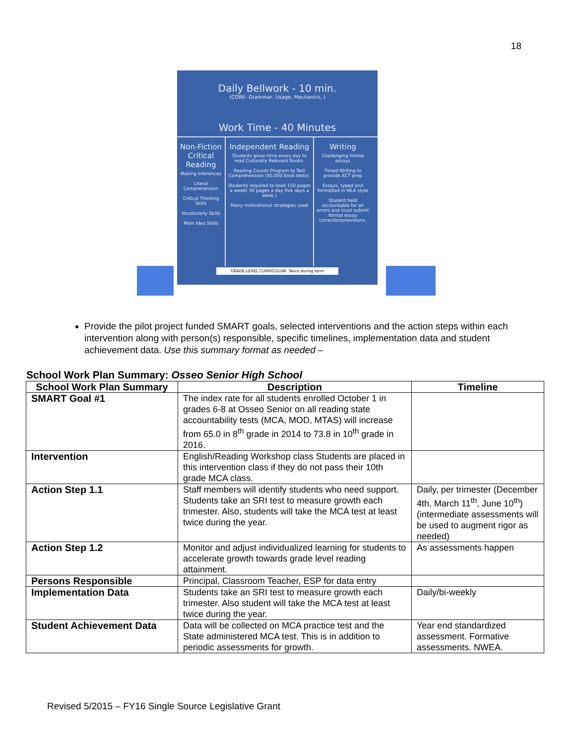18
Daily Bellwork - 10 min.
(CORE- Grammar, Usage, Mechanics, )
Work Time - 40 Minutes
Non-Fiction Critical Reading
Making Inferences
Literal Comprehension
Critical Thinking Skills
Vocabularly Skills
Main Idea Skills
Independent Reading
Students given time every day to read Culturally Relevant Books.
Reading Counts Program to Test Comprehension (40,000 book tests).
Students required to read 150 pages a week( 30 pages a day five days a week.)
Many motivational strategies used
Writing
Challenging formal essays
Timed Writing to provide ACT prep
Essays, typed and formatted in MLA style
Student held accountable for all errors and must submit formal essay corrections/revisions.
GRADE-LEVEL CURRICULUM: Twice during term
Provide the pilot project funded SMART goals, selected interventions and the action steps within each intervention along with person(s) responsible, specific timelines, implementation data and student achievement data. Use this summary format as needed –
School Work Plan Summary: Osseo Senior High School
| School Work Plan Summary | Description | Timeline |
| --- | --- | --- |
| SMART Goal #1 | The index rate for all students enrolled October 1 in grades 6-8 at Osseo Senior on all reading state accountability tests (MCA, MOD, MTAS) will increase from 65.0 in 8<sup>th</sup> grade in 2014 to 73.8 in 10<sup>th</sup> grade in 2016. | |
| Intervention | English/Reading Workshop class Students are placed in this intervention class if they do not pass their 10th grade MCA class. | |
| Action Step 1.1 | Staff members will identify students who need support. Students take an SRI test to measure growth each trimester. Also, students will take the MCA test at least twice during the year. | Daily, per trimester (December 4th, March 11<sup>th</sup>, June 10<sup>th</sup>) (intermediate assessments will be used to augment rigor as needed) |
| Action Step 1.2 | Monitor and adjust individualized learning for students to accelerate growth towards grade level reading attainment. | As assessments happen |
| Persons Responsible | Principal, Classroom Teacher, ESP for data entry | |
| Implementation Data | Students take an SRI test to measure growth each trimester. Also student will take the MCA test at least twice during the year. | Daily/bi-weekly |
| Student Achievement Data | Data will be collected on MCA practice test and the State administered MCA test. This is in addition to periodic assessments for growth. | Year end standardized assessment. Formative assessments. NWEA. |
Revised 5/2015 – FY16 Single Source Legislative Grant